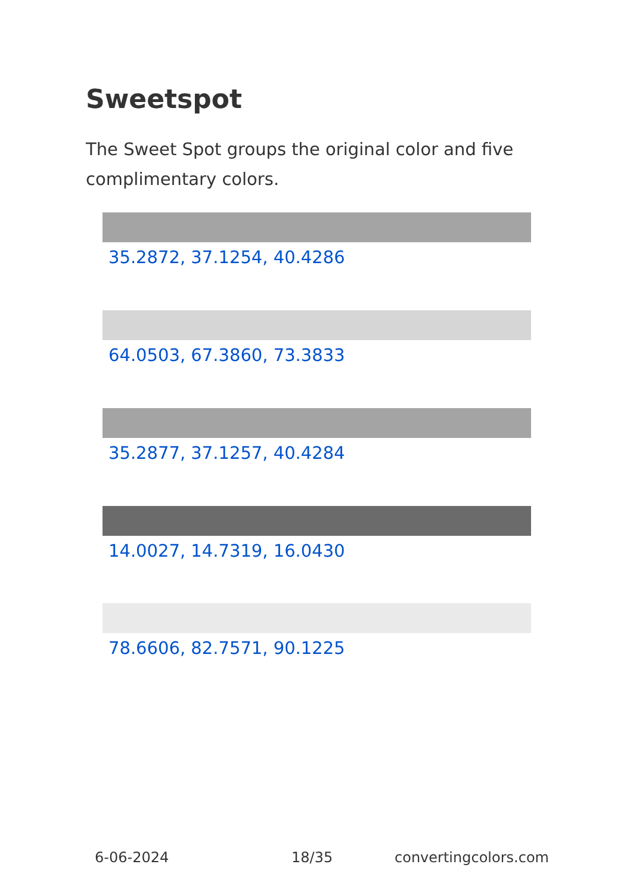Sweetspot
The Sweet Spot groups the original color and five complimentary colors.
35.2872, 37.1254, 40.4286
64.0503, 67.3860, 73.3833
35.2877, 37.1257, 40.4284
14.0027, 14.7319, 16.0430
78.6606, 82.7571, 90.1225
6-06-2024 18/35 convertingcolors.com